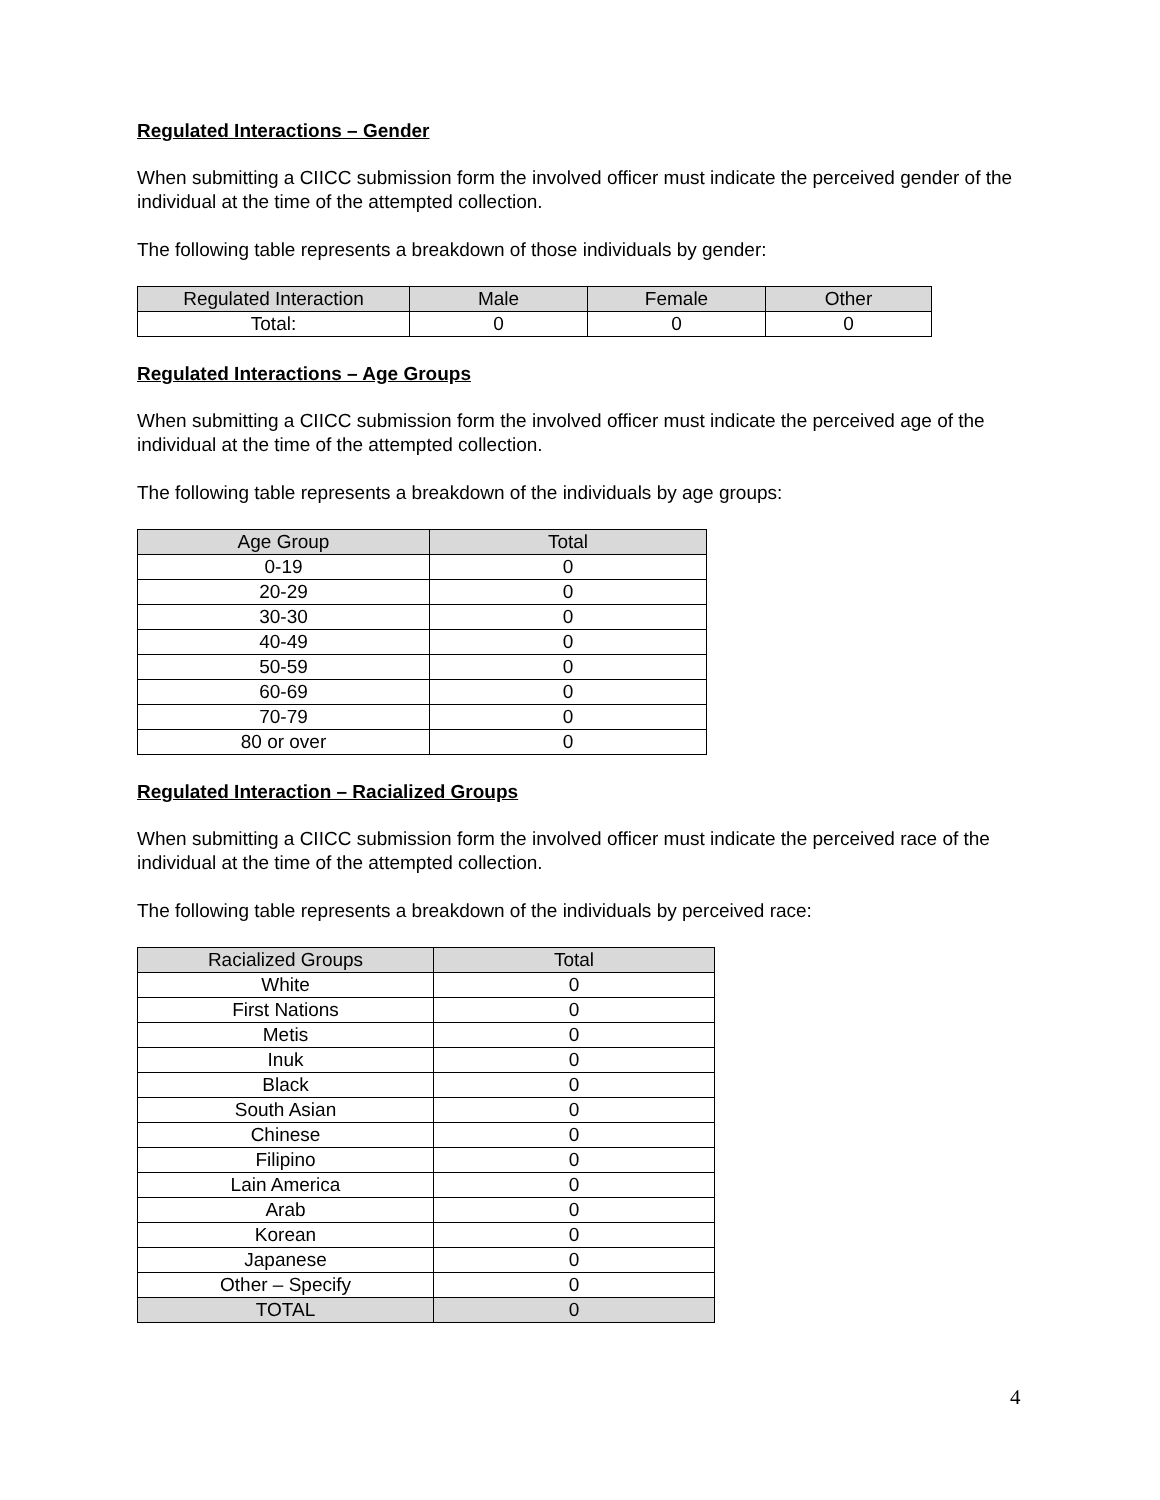Regulated Interactions – Gender
When submitting a CIICC submission form the involved officer must indicate the perceived gender of the individual at the time of the attempted collection.
The following table represents a breakdown of those individuals by gender:
| Regulated Interaction | Male | Female | Other |
| --- | --- | --- | --- |
| Total: | 0 | 0 | 0 |
Regulated Interactions – Age Groups
When submitting a CIICC submission form the involved officer must indicate the perceived age of the individual at the time of the attempted collection.
The following table represents a breakdown of the individuals by age groups:
| Age Group | Total |
| --- | --- |
| 0-19 | 0 |
| 20-29 | 0 |
| 30-30 | 0 |
| 40-49 | 0 |
| 50-59 | 0 |
| 60-69 | 0 |
| 70-79 | 0 |
| 80 or over | 0 |
Regulated Interaction – Racialized Groups
When submitting a CIICC submission form the involved officer must indicate the perceived race of the individual at the time of the attempted collection.
The following table represents a breakdown of the individuals by perceived race:
| Racialized Groups | Total |
| --- | --- |
| White | 0 |
| First Nations | 0 |
| Metis | 0 |
| Inuk | 0 |
| Black | 0 |
| South Asian | 0 |
| Chinese | 0 |
| Filipino | 0 |
| Lain America | 0 |
| Arab | 0 |
| Korean | 0 |
| Japanese | 0 |
| Other – Specify | 0 |
| TOTAL | 0 |
4